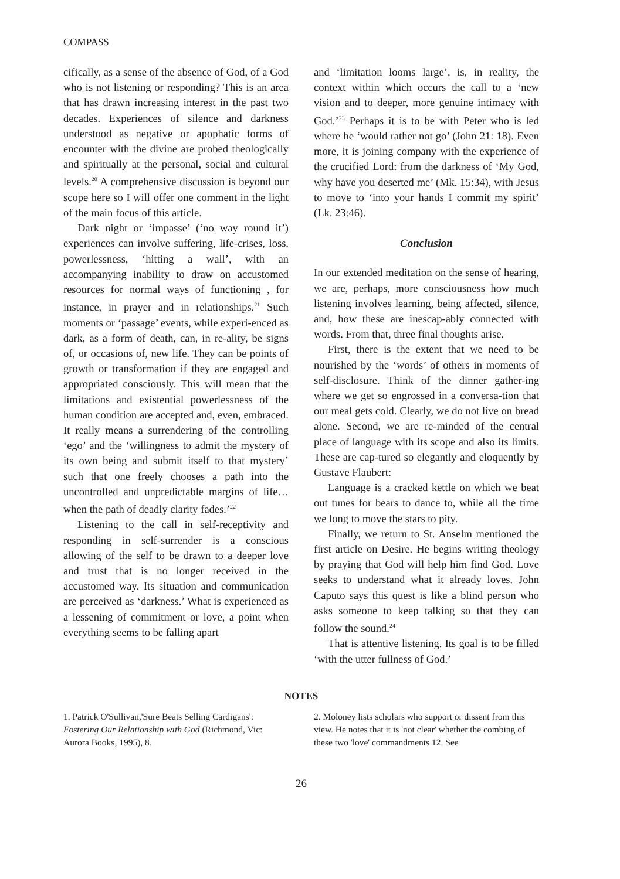COMPASS
cifically, as a sense of the absence of God, of a God who is not listening or responding? This is an area that has drawn increasing interest in the past two decades. Experiences of silence and darkness understood as negative or apophatic forms of encounter with the divine are probed theologically and spiritually at the personal, social and cultural levels.<sup>20</sup> A comprehensive discussion is beyond our scope here so I will offer one comment in the light of the main focus of this article.
Dark night or ‘impasse’ (‘no way round it’) experiences can involve suffering, life-crises, loss, powerlessness, ‘hitting a wall’, with an accompanying inability to draw on accustomed resources for normal ways of functioning , for instance, in prayer and in relationships.<sup>21</sup> Such moments or ‘passage’ events, while experi-enced as dark, as a form of death, can, in re-ality, be signs of, or occasions of, new life. They can be points of growth or transformation if they are engaged and appropriated consciously. This will mean that the limitations and existential powerlessness of the human condition are accepted and, even, embraced. It really means a surrendering of the controlling ‘ego’ and the ‘willingness to admit the mystery of its own being and submit itself to that mystery’ such that one freely chooses a path into the uncontrolled and unpredictable margins of life…when the path of deadly clarity fades.’<sup>22</sup>
Listening to the call in self-receptivity and responding in self-surrender is a conscious allowing of the self to be drawn to a deeper love and trust that is no longer received in the accustomed way. Its situation and communication are perceived as ‘darkness.’ What is experienced as a lessening of commitment or love, a point when everything seems to be falling apart
and ‘limitation looms large’, is, in reality, the context within which occurs the call to a ‘new vision and to deeper, more genuine intimacy with God.’<sup>23</sup> Perhaps it is to be with Peter who is led where he ‘would rather not go’ (John 21: 18). Even more, it is joining company with the experience of the crucified Lord: from the darkness of ‘My God, why have you deserted me’ (Mk. 15:34), with Jesus to move to ‘into your hands I commit my spirit’ (Lk. 23:46).
Conclusion
In our extended meditation on the sense of hearing, we are, perhaps, more consciousness how much listening involves learning, being affected, silence, and, how these are inescap-ably connected with words. From that, three final thoughts arise.
First, there is the extent that we need to be nourished by the ‘words’ of others in moments of self-disclosure. Think of the dinner gather-ing where we get so engrossed in a conversa-tion that our meal gets cold. Clearly, we do not live on bread alone. Second, we are re-minded of the central place of language with its scope and also its limits. These are cap-tured so elegantly and eloquently by Gustave Flaubert:
Language is a cracked kettle on which we beat out tunes for bears to dance to, while all the time we long to move the stars to pity.
Finally, we return to St. Anselm mentioned the first article on Desire. He begins writing theology by praying that God will help him find God. Love seeks to understand what it already loves. John Caputo says this quest is like a blind person who asks someone to keep talking so that they can follow the sound.<sup>24</sup>
That is attentive listening. Its goal is to be filled ‘with the utter fullness of God.’
NOTES
1. Patrick O'Sullivan,'Sure Beats Selling Cardigans': Fostering Our Relationship with God (Richmond, Vic: Aurora Books, 1995), 8.
2. Moloney lists scholars who support or dissent from this view. He notes that it is 'not clear' whether the combing of these two 'love' commandments 12. See
26